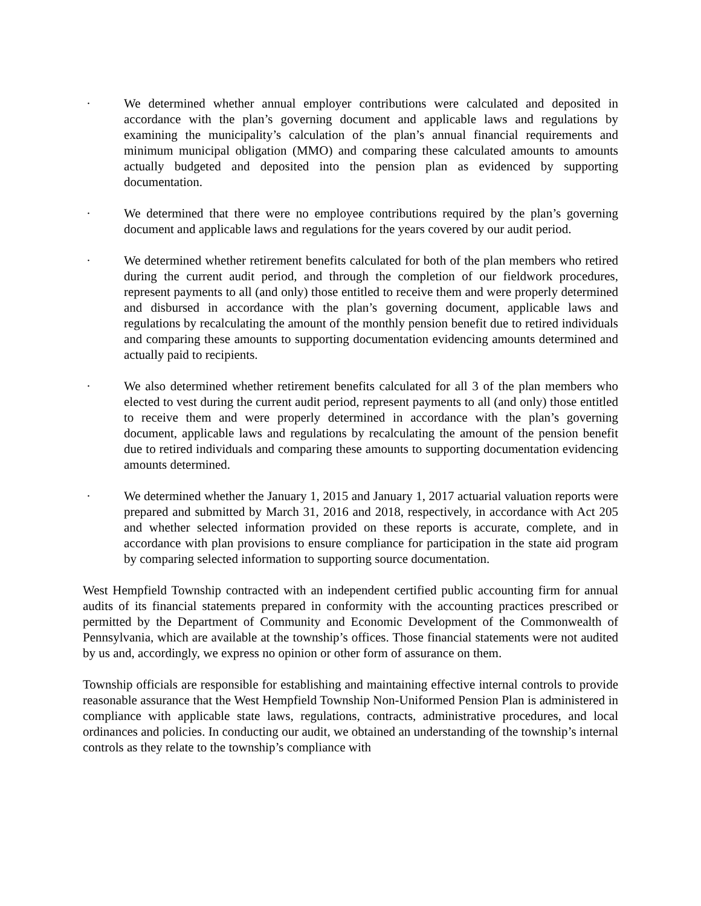· We determined whether annual employer contributions were calculated and deposited in accordance with the plan’s governing document and applicable laws and regulations by examining the municipality’s calculation of the plan’s annual financial requirements and minimum municipal obligation (MMO) and comparing these calculated amounts to amounts actually budgeted and deposited into the pension plan as evidenced by supporting documentation.
· We determined that there were no employee contributions required by the plan’s governing document and applicable laws and regulations for the years covered by our audit period.
· We determined whether retirement benefits calculated for both of the plan members who retired during the current audit period, and through the completion of our fieldwork procedures, represent payments to all (and only) those entitled to receive them and were properly determined and disbursed in accordance with the plan’s governing document, applicable laws and regulations by recalculating the amount of the monthly pension benefit due to retired individuals and comparing these amounts to supporting documentation evidencing amounts determined and actually paid to recipients.
· We also determined whether retirement benefits calculated for all 3 of the plan members who elected to vest during the current audit period, represent payments to all (and only) those entitled to receive them and were properly determined in accordance with the plan’s governing document, applicable laws and regulations by recalculating the amount of the pension benefit due to retired individuals and comparing these amounts to supporting documentation evidencing amounts determined.
· We determined whether the January 1, 2015 and January 1, 2017 actuarial valuation reports were prepared and submitted by March 31, 2016 and 2018, respectively, in accordance with Act 205 and whether selected information provided on these reports is accurate, complete, and in accordance with plan provisions to ensure compliance for participation in the state aid program by comparing selected information to supporting source documentation.
West Hempfield Township contracted with an independent certified public accounting firm for annual audits of its financial statements prepared in conformity with the accounting practices prescribed or permitted by the Department of Community and Economic Development of the Commonwealth of Pennsylvania, which are available at the township’s offices. Those financial statements were not audited by us and, accordingly, we express no opinion or other form of assurance on them.
Township officials are responsible for establishing and maintaining effective internal controls to provide reasonable assurance that the West Hempfield Township Non-Uniformed Pension Plan is administered in compliance with applicable state laws, regulations, contracts, administrative procedures, and local ordinances and policies. In conducting our audit, we obtained an understanding of the township’s internal controls as they relate to the township’s compliance with